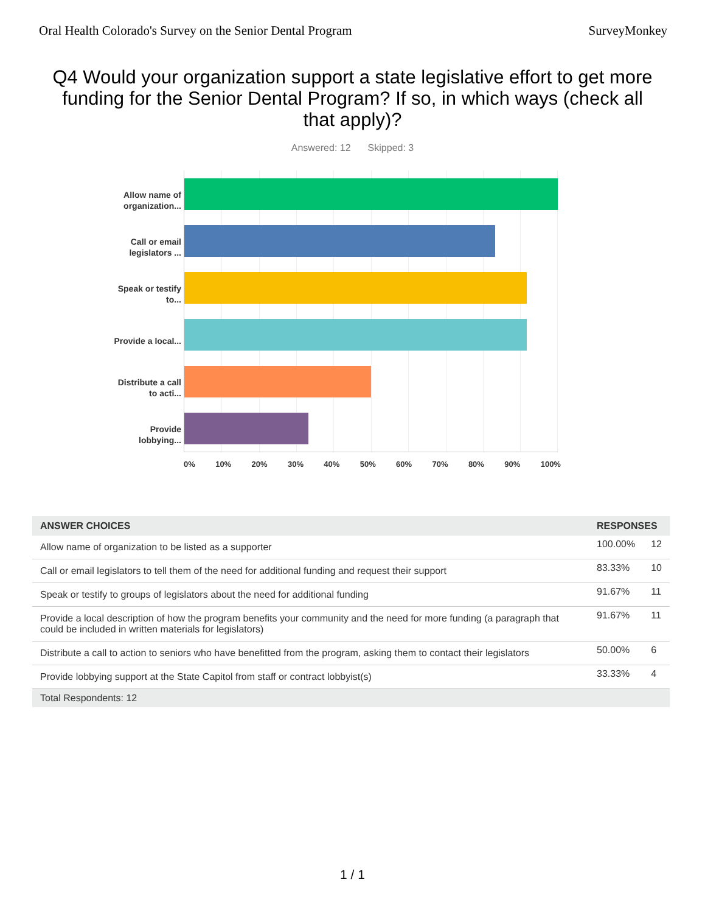Oral Health Colorado's Survey on the Senior Dental Program SurveyMonkey
Q4 Would your organization support a state legislative effort to get more funding for the Senior Dental Program? If so, in which ways (check all that apply)?
Answered: 12 Skipped: 3
Allow name of organization...
Call or email legislators ...
Speak or testify to...
Provide a local...
Distribute a call to acti...
Provide lobbying...
0% 10% 20% 30% 40% 50% 60% 70% 80% 90% 100%
| ANSWER CHOICES | RESPONSES | |
| --- | --- | --- |
| Allow name of organization to be listed as a supporter | 100.00% | 12 |
| Call or email legislators to tell them of the need for additional funding and request their support | 83.33% | 10 |
| Speak or testify to groups of legislators about the need for additional funding | 91.67% | 11 |
| Provide a local description of how the program benefits your community and the need for more funding (a paragraph that could be included in written materials for legislators) | 91.67% | 11 |
| Distribute a call to action to seniors who have benefitted from the program, asking them to contact their legislators | 50.00% | 6 |
| Provide lobbying support at the State Capitol from staff or contract lobbyist(s) | 33.33% | 4 |
| Total Respondents: 12 | | |
1 / 1